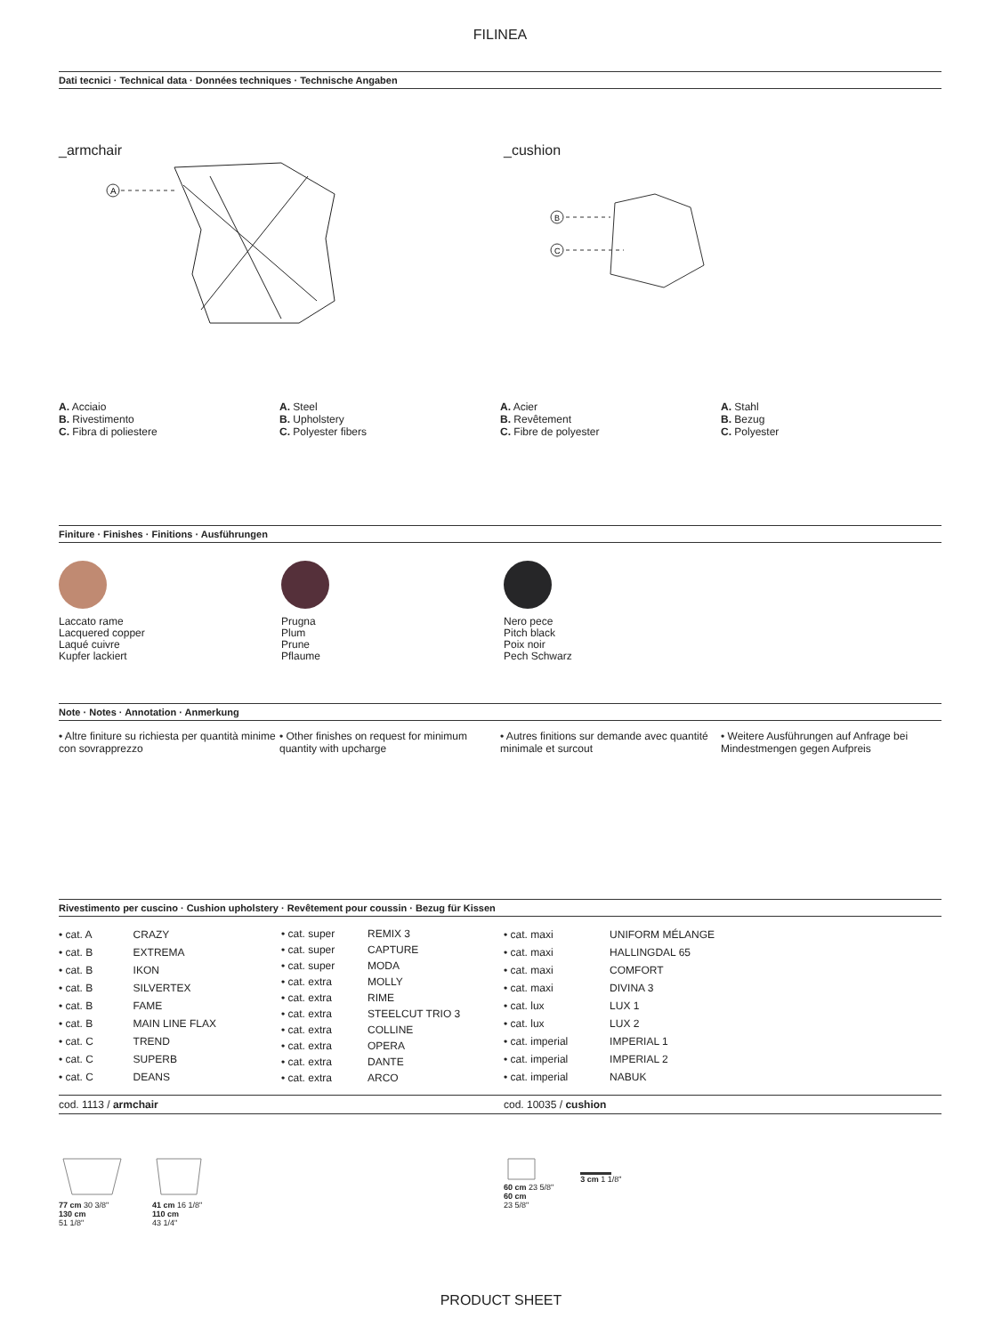FILINEA
Dati tecnici · Technical data · Données techniques · Technische Angaben
_armchair
A
_cushion
B
C
A. Acciaio
B. Rivestimento
C. Fibra di poliestere
A. Steel
B. Upholstery
C. Polyester fibers
A. Acier
B. Revêtement
C. Fibre de polyester
A. Stahl
B. Bezug
C. Polyester
Finiture · Finishes · Finitions · Ausführungen
Laccato rame
Lacquered copper
Laqué cuivre
Kupfer lackiert
Prugna
Plum
Prune
Pflaume
Nero pece
Pitch black
Poix noir
Pech Schwarz
Note · Notes · Annotation · Anmerkung
• Altre finiture su richiesta per quantità minime con sovrapprezzo
• Other finishes on request for minimum quantity with upcharge
• Autres finitions sur demande avec quantité minimale et surcout
• Weitere Ausführungen auf Anfrage bei Mindestmengen gegen Aufpreis
Rivestimento per cuscino · Cushion upholstery · Revêtement pour coussin · Bezug für Kissen
| • cat. A | CRAZY |
| • cat. B | EXTREMA |
| • cat. B | IKON |
| • cat. B | SILVERTEX |
| • cat. B | FAME |
| • cat. B | MAIN LINE FLAX |
| • cat. C | TREND |
| • cat. C | SUPERB |
| • cat. C | DEANS |
| • cat. super | REMIX 3 |
| • cat. super | CAPTURE |
| • cat. super | MODA |
| • cat. extra | MOLLY |
| • cat. extra | RIME |
| • cat. extra | STEELCUT TRIO 3 |
| • cat. extra | COLLINE |
| • cat. extra | OPERA |
| • cat. extra | DANTE |
| • cat. extra | ARCO |
| • cat. maxi | UNIFORM MÉLANGE |
| • cat. maxi | HALLINGDAL 65 |
| • cat. maxi | COMFORT |
| • cat. maxi | DIVINA 3 |
| • cat. lux | LUX 1 |
| • cat. lux | LUX 2 |
| • cat. imperial | IMPERIAL 1 |
| • cat. imperial | IMPERIAL 2 |
| • cat. imperial | NABUK |
cod. 1113 / armchair cod. 10035 / cushion
77 cm 30 3/8"
130 cm
51 1/8"
41 cm 16 1/8"
110 cm
43 1/4"
60 cm 23 5/8"
60 cm
23 5/8"
3 cm 1 1/8"
PRODUCT SHEET